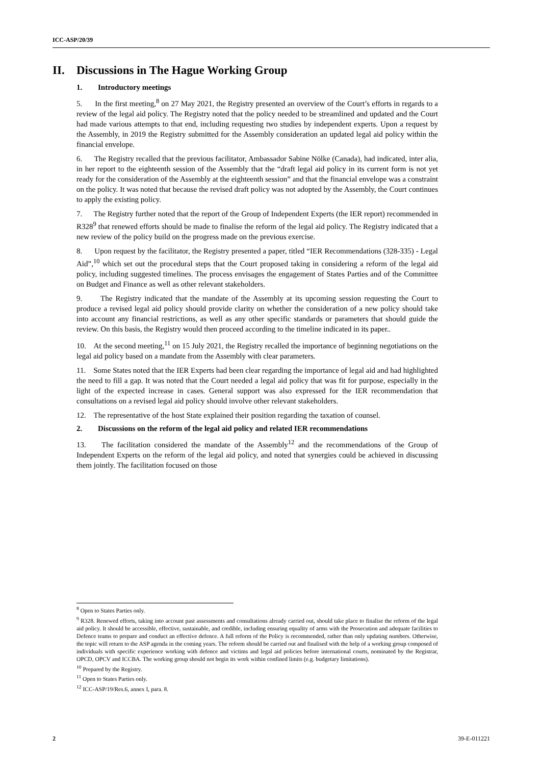ICC-ASP/20/39
II. Discussions in The Hague Working Group
1. Introductory meetings
5. In the first meeting,<sup>8</sup> on 27 May 2021, the Registry presented an overview of the Court’s efforts in regards to a review of the legal aid policy. The Registry noted that the policy needed to be streamlined and updated and the Court had made various attempts to that end, including requesting two studies by independent experts. Upon a request by the Assembly, in 2019 the Registry submitted for the Assembly consideration an updated legal aid policy within the financial envelope.
6. The Registry recalled that the previous facilitator, Ambassador Sabine Nölke (Canada), had indicated, inter alia, in her report to the eighteenth session of the Assembly that the “draft legal aid policy in its current form is not yet ready for the consideration of the Assembly at the eighteenth session” and that the financial envelope was a constraint on the policy. It was noted that because the revised draft policy was not adopted by the Assembly, the Court continues to apply the existing policy.
7. The Registry further noted that the report of the Group of Independent Experts (the IER report) recommended in R328<sup>9</sup> that renewed efforts should be made to finalise the reform of the legal aid policy. The Registry indicated that a new review of the policy build on the progress made on the previous exercise.
8. Upon request by the facilitator, the Registry presented a paper, titled “IER Recommendations (328-335) - Legal Aid”,<sup>10</sup> which set out the procedural steps that the Court proposed taking in considering a reform of the legal aid policy, including suggested timelines. The process envisages the engagement of States Parties and of the Committee on Budget and Finance as well as other relevant stakeholders.
9. The Registry indicated that the mandate of the Assembly at its upcoming session requesting the Court to produce a revised legal aid policy should provide clarity on whether the consideration of a new policy should take into account any financial restrictions, as well as any other specific standards or parameters that should guide the review. On this basis, the Registry would then proceed according to the timeline indicated in its paper..
10. At the second meeting,<sup>11</sup> on 15 July 2021, the Registry recalled the importance of beginning negotiations on the legal aid policy based on a mandate from the Assembly with clear parameters.
11. Some States noted that the IER Experts had been clear regarding the importance of legal aid and had highlighted the need to fill a gap. It was noted that the Court needed a legal aid policy that was fit for purpose, especially in the light of the expected increase in cases. General support was also expressed for the IER recommendation that consultations on a revised legal aid policy should involve other relevant stakeholders.
12. The representative of the host State explained their position regarding the taxation of counsel.
2. Discussions on the reform of the legal aid policy and related IER recommendations
13. The facilitation considered the mandate of the Assembly<sup>12</sup> and the recommendations of the Group of Independent Experts on the reform of the legal aid policy, and noted that synergies could be achieved in discussing them jointly. The facilitation focused on those
<sup>8</sup> Open to States Parties only.
<sup>9</sup> R328. Renewed efforts, taking into account past assessments and consultations already carried out, should take place to finalise the reform of the legal aid policy. It should be accessible, effective, sustainable, and credible, including ensuring equality of arms with the Prosecution and adequate facilities to Defence teams to prepare and conduct an effective defence. A full reform of the Policy is recommended, rather than only updating numbers. Otherwise, the topic will return to the ASP agenda in the coming years. The reform should be carried out and finalised with the help of a working group composed of individuals with specific experience working with defence and victims and legal aid policies before international courts, nominated by the Registrar, OPCD, OPCV and ICCBA. The working group should not begin its work within confined limits (e.g. budgetary limitations).
<sup>10</sup> Prepared by the Registry.
<sup>11</sup> Open to States Parties only.
<sup>12</sup> ICC-ASP/19/Res.6, annex I, para. 8.
2 39-E-011221